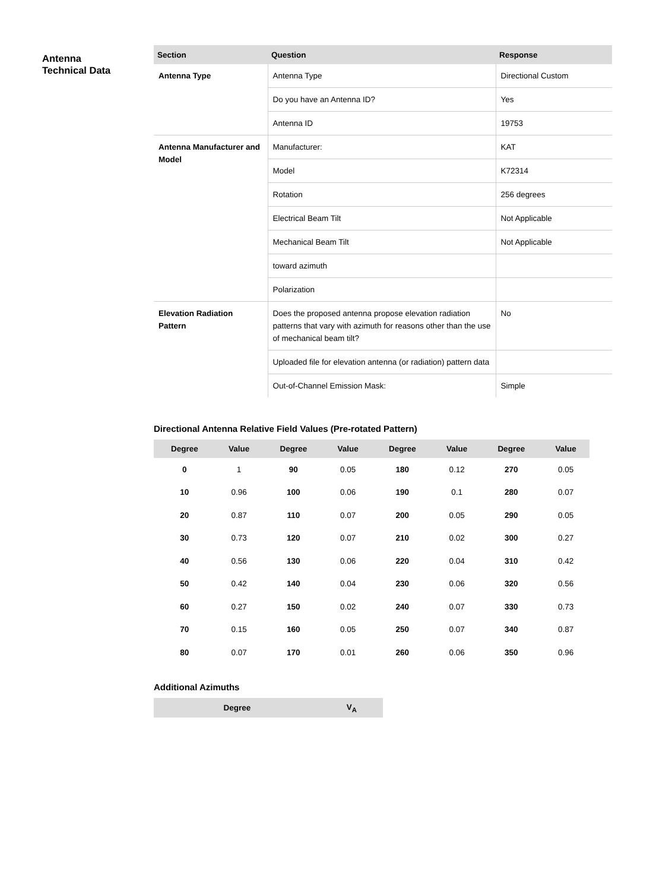Antenna
Technical Data
| Section | Question | Response |
| --- | --- | --- |
| Antenna Type | Antenna Type | Directional Custom |
| | Do you have an Antenna ID? | Yes |
| | Antenna ID | 19753 |
| Antenna Manufacturer and Model | Manufacturer: | KAT |
| | Model | K72314 |
| | Rotation | 256 degrees |
| | Electrical Beam Tilt | Not Applicable |
| | Mechanical Beam Tilt | Not Applicable |
| | toward azimuth | |
| | Polarization | |
| Elevation Radiation Pattern | Does the proposed antenna propose elevation radiation patterns that vary with azimuth for reasons other than the use of mechanical beam tilt? | No |
| | Uploaded file for elevation antenna (or radiation) pattern data | |
| | Out-of-Channel Emission Mask: | Simple |
Directional Antenna Relative Field Values (Pre-rotated Pattern)
| Degree | Value | Degree | Value | Degree | Value | Degree | Value |
| --- | --- | --- | --- | --- | --- | --- | --- |
| 0 | 1 | 90 | 0.05 | 180 | 0.12 | 270 | 0.05 |
| 10 | 0.96 | 100 | 0.06 | 190 | 0.1 | 280 | 0.07 |
| 20 | 0.87 | 110 | 0.07 | 200 | 0.05 | 290 | 0.05 |
| 30 | 0.73 | 120 | 0.07 | 210 | 0.02 | 300 | 0.27 |
| 40 | 0.56 | 130 | 0.06 | 220 | 0.04 | 310 | 0.42 |
| 50 | 0.42 | 140 | 0.04 | 230 | 0.06 | 320 | 0.56 |
| 60 | 0.27 | 150 | 0.02 | 240 | 0.07 | 330 | 0.73 |
| 70 | 0.15 | 160 | 0.05 | 250 | 0.07 | 340 | 0.87 |
| 80 | 0.07 | 170 | 0.01 | 260 | 0.06 | 350 | 0.96 |
Additional Azimuths
| Degree | V<sub>A</sub> |
| --- | --- |